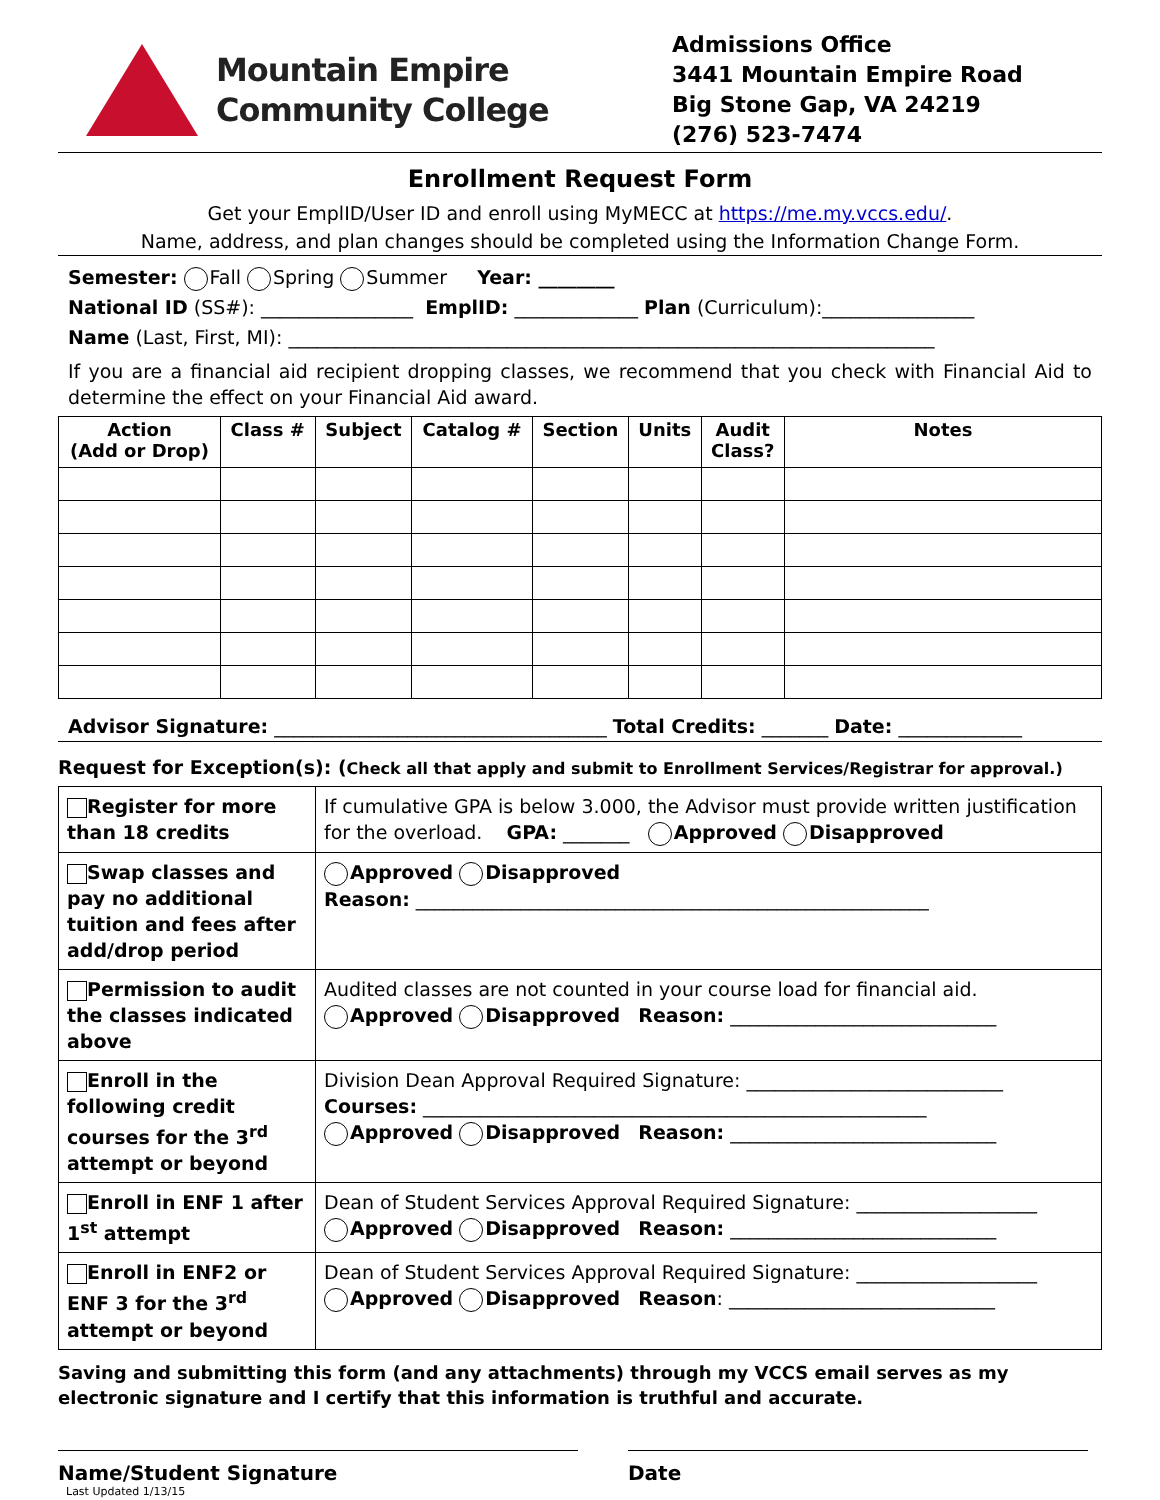Mountain Empire
Community College
Admissions Office
3441 Mountain Empire Road
Big Stone Gap, VA 24219
(276) 523-7474
Enrollment Request Form
Get your EmplID/User ID and enroll using MyMECC at https://me.my.vccs.edu/.
Name, address, and plan changes should be completed using the Information Change Form.
Semester: Fall Spring Summer Year: ________
National ID (SS#): ________________ EmplID: _____________ Plan (Curriculum):________________
Name (Last, First, MI): ____________________________________________________________________
If you are a financial aid recipient dropping classes, we recommend that you check with Financial Aid to determine the effect on your Financial Aid award.
| Action (Add or Drop) | Class # | Subject | Catalog # | Section | Units | Audit Class? | Notes |
| --- | --- | --- | --- | --- | --- | --- | --- |
Advisor Signature: ___________________________________ Total Credits: _______ Date: _____________
Request for Exception(s): (Check all that apply and submit to Enrollment Services/Registrar for approval.)
| Register for more than 18 credits | If cumulative GPA is below 3.000, the Advisor must provide written justification for the overload. GPA: _______ Approved Disapproved |
| Swap classes and pay no additional tuition and fees after add/drop period | Approved Disapproved Reason: ______________________________________________________ |
| Permission to audit the classes indicated above | Audited classes are not counted in your course load for financial aid. Approved Disapproved Reason: ____________________________ |
| Enroll in the following credit courses for the 3<sup>rd</sup> attempt or beyond | Division Dean Approval Required Signature: ___________________________ Courses: _____________________________________________________ Approved Disapproved Reason: ____________________________ |
| Enroll in ENF 1 after 1<sup>st</sup> attempt | Dean of Student Services Approval Required Signature: ___________________ Approved Disapproved Reason: ____________________________ |
| Enroll in ENF2 or ENF 3 for the 3<sup>rd</sup> attempt or beyond | Dean of Student Services Approval Required Signature: ___________________ Approved Disapproved Reason : ____________________________ |
Saving and submitting this form (and any attachments) through my VCCS email serves as my electronic signature and I certify that this information is truthful and accurate.
Name/Student Signature Date
Last Updated 1/13/15